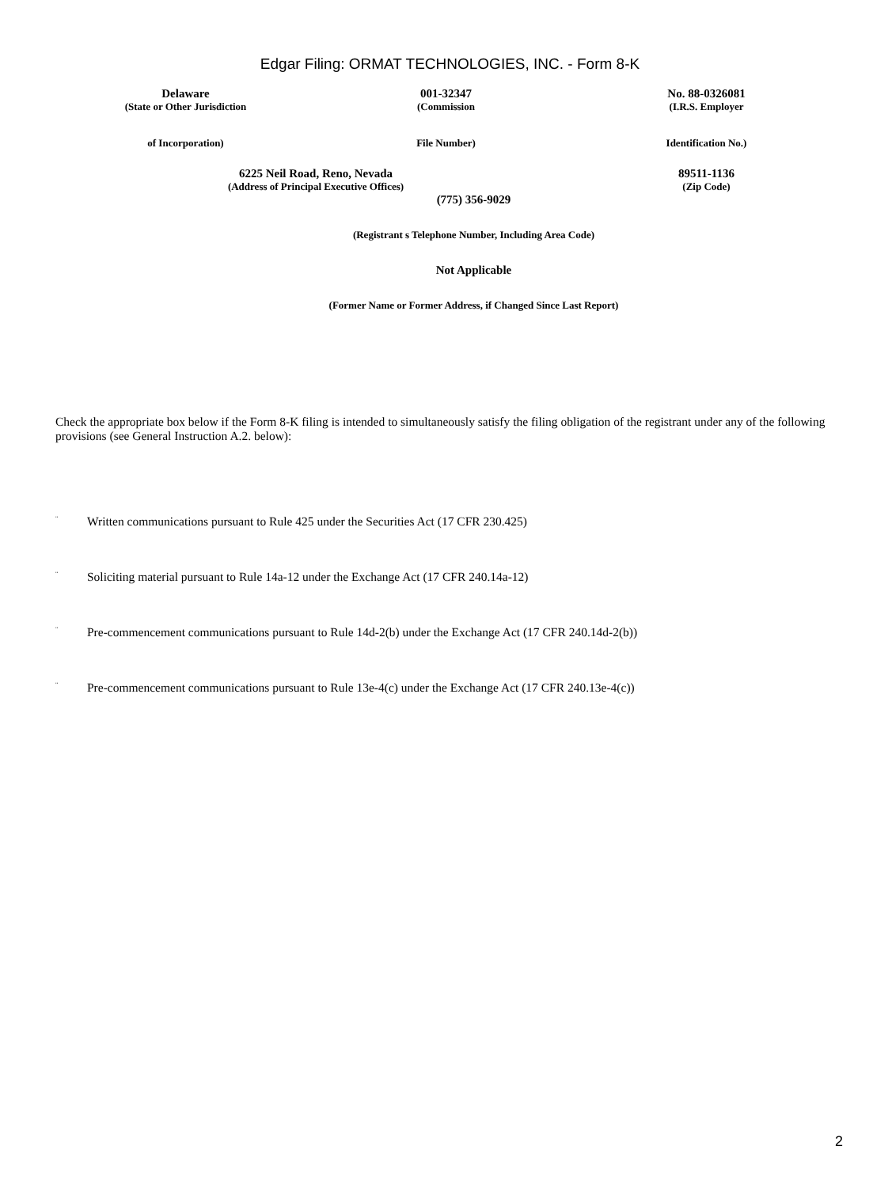Edgar Filing: ORMAT TECHNOLOGIES, INC. - Form 8-K
Delaware
(State or Other Jurisdiction
of Incorporation)
001-32347
(Commission
File Number)
No. 88-0326081
(I.R.S. Employer
Identification No.)
6225 Neil Road, Reno, Nevada
(Address of Principal Executive Offices)
89511-1136
(Zip Code)
(775) 356-9029
(Registrant s Telephone Number, Including Area Code)
Not Applicable
(Former Name or Former Address, if Changed Since Last Report)
Check the appropriate box below if the Form 8-K filing is intended to simultaneously satisfy the filing obligation of the registrant under any of the following provisions (see General Instruction A.2. below):
¨ Written communications pursuant to Rule 425 under the Securities Act (17 CFR 230.425)
¨ Soliciting material pursuant to Rule 14a-12 under the Exchange Act (17 CFR 240.14a-12)
¨ Pre-commencement communications pursuant to Rule 14d-2(b) under the Exchange Act (17 CFR 240.14d-2(b))
¨ Pre-commencement communications pursuant to Rule 13e-4(c) under the Exchange Act (17 CFR 240.13e-4(c))
2